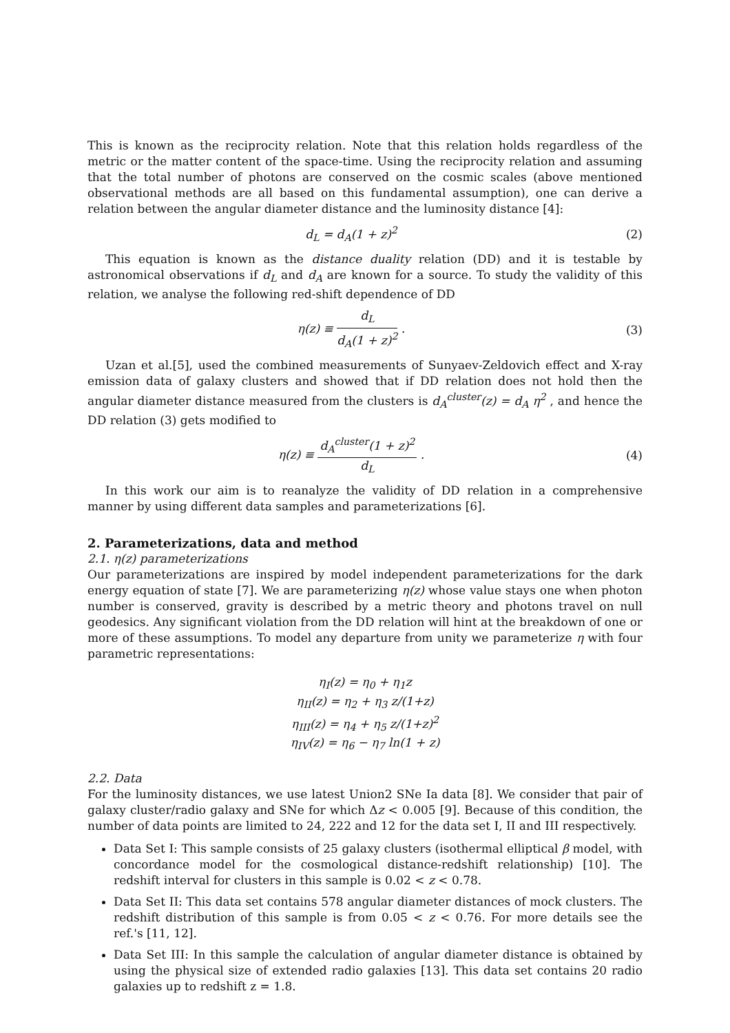This is known as the reciprocity relation. Note that this relation holds regardless of the metric or the matter content of the space-time. Using the reciprocity relation and assuming that the total number of photons are conserved on the cosmic scales (above mentioned observational methods are all based on this fundamental assumption), one can derive a relation between the angular diameter distance and the luminosity distance [4]:
d<sub>L</sub> = d<sub>A</sub>(1 + z)<sup>2</sup> (2)
This equation is known as the distance duality relation (DD) and it is testable by astronomical observations if d<sub>L</sub> and d<sub>A</sub> are known for a source. To study the validity of this relation, we analyse the following red-shift dependence of DD
η(z) ≡ d<sub>L</sub> d<sub>A</sub>(1 + z)<sup>2</sup> . (3)
Uzan et al.[5], used the combined measurements of Sunyaev-Zeldovich effect and X-ray emission data of galaxy clusters and showed that if DD relation does not hold then the angular diameter distance measured from the clusters is d<sub>A</sub><sup>cluster</sup>(z) = d<sub>A</sub> η<sup>2</sup> , and hence the DD relation (3) gets modified to
η(z) ≡ d<sub>A</sub><sup>cluster</sup>(1 + z)<sup>2</sup> d<sub>L</sub> . (4)
In this work our aim is to reanalyze the validity of DD relation in a comprehensive manner by using different data samples and parameterizations [6].
2. Parameterizations, data and method
2.1. η(z) parameterizations
Our parameterizations are inspired by model independent parameterizations for the dark energy equation of state [7]. We are parameterizing η(z) whose value stays one when photon number is conserved, gravity is described by a metric theory and photons travel on null geodesics. Any significant violation from the DD relation will hint at the breakdown of one or more of these assumptions. To model any departure from unity we parameterize η with four parametric representations:
η<sub>I</sub>(z) = η<sub>0</sub> + η<sub>1</sub>z
η<sub>II</sub>(z) = η<sub>2</sub> + η<sub>3</sub> z/(1+z)
η<sub>III</sub>(z) = η<sub>4</sub> + η<sub>5</sub> z/(1+z)<sup>2</sup>
η<sub>IV</sub>(z) = η<sub>6</sub> − η<sub>7</sub> ln(1 + z)
2.2. Data
For the luminosity distances, we use latest Union2 SNe Ia data [8]. We consider that pair of galaxy cluster/radio galaxy and SNe for which Δz < 0.005 [9]. Because of this condition, the number of data points are limited to 24, 222 and 12 for the data set I, II and III respectively.
Data Set I: This sample consists of 25 galaxy clusters (isothermal elliptical β model, with concordance model for the cosmological distance-redshift relationship) [10]. The redshift interval for clusters in this sample is 0.02 < z < 0.78.
Data Set II: This data set contains 578 angular diameter distances of mock clusters. The redshift distribution of this sample is from 0.05 < z < 0.76. For more details see the ref.'s [11, 12].
Data Set III: In this sample the calculation of angular diameter distance is obtained by using the physical size of extended radio galaxies [13]. This data set contains 20 radio galaxies up to redshift z = 1.8.